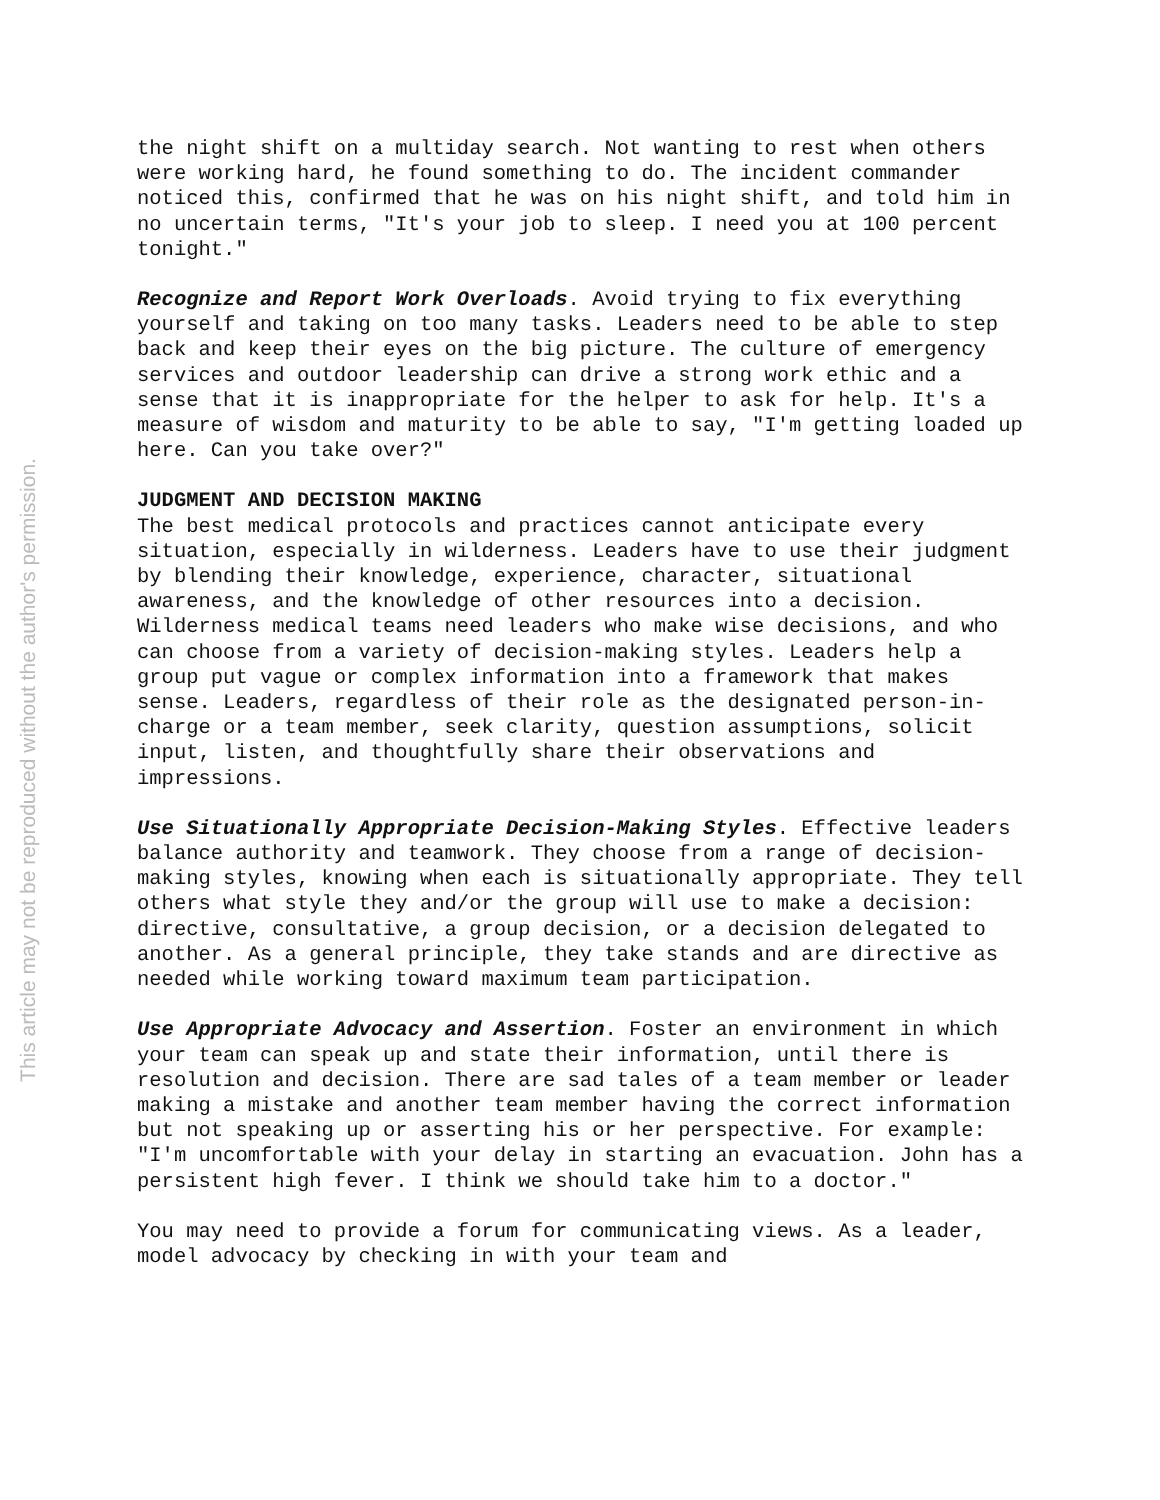This article may not be reproduced without the author's permission.
the night shift on a multiday search. Not wanting to rest when others were working hard, he found something to do. The incident commander noticed this, confirmed that he was on his night shift, and told him in no uncertain terms, "It's your job to sleep. I need you at 100 percent tonight."
Recognize and Report Work Overloads. Avoid trying to fix everything yourself and taking on too many tasks. Leaders need to be able to step back and keep their eyes on the big picture. The culture of emergency services and outdoor leadership can drive a strong work ethic and a sense that it is inappropriate for the helper to ask for help. It's a measure of wisdom and maturity to be able to say, "I'm getting loaded up here. Can you take over?"
JUDGMENT AND DECISION MAKING
The best medical protocols and practices cannot anticipate every situation, especially in wilderness. Leaders have to use their judgment by blending their knowledge, experience, character, situational awareness, and the knowledge of other resources into a decision. Wilderness medical teams need leaders who make wise decisions, and who can choose from a variety of decision-making styles. Leaders help a group put vague or complex information into a framework that makes sense. Leaders, regardless of their role as the designated person-in-charge or a team member, seek clarity, question assumptions, solicit input, listen, and thoughtfully share their observations and impressions.
Use Situationally Appropriate Decision-Making Styles. Effective leaders balance authority and teamwork. They choose from a range of decision-making styles, knowing when each is situationally appropriate. They tell others what style they and/or the group will use to make a decision: directive, consultative, a group decision, or a decision delegated to another. As a general principle, they take stands and are directive as needed while working toward maximum team participation.
Use Appropriate Advocacy and Assertion. Foster an environment in which your team can speak up and state their information, until there is resolution and decision. There are sad tales of a team member or leader making a mistake and another team member having the correct information but not speaking up or asserting his or her perspective. For example: "I'm uncomfortable with your delay in starting an evacuation. John has a persistent high fever. I think we should take him to a doctor."
You may need to provide a forum for communicating views. As a leader, model advocacy by checking in with your team and